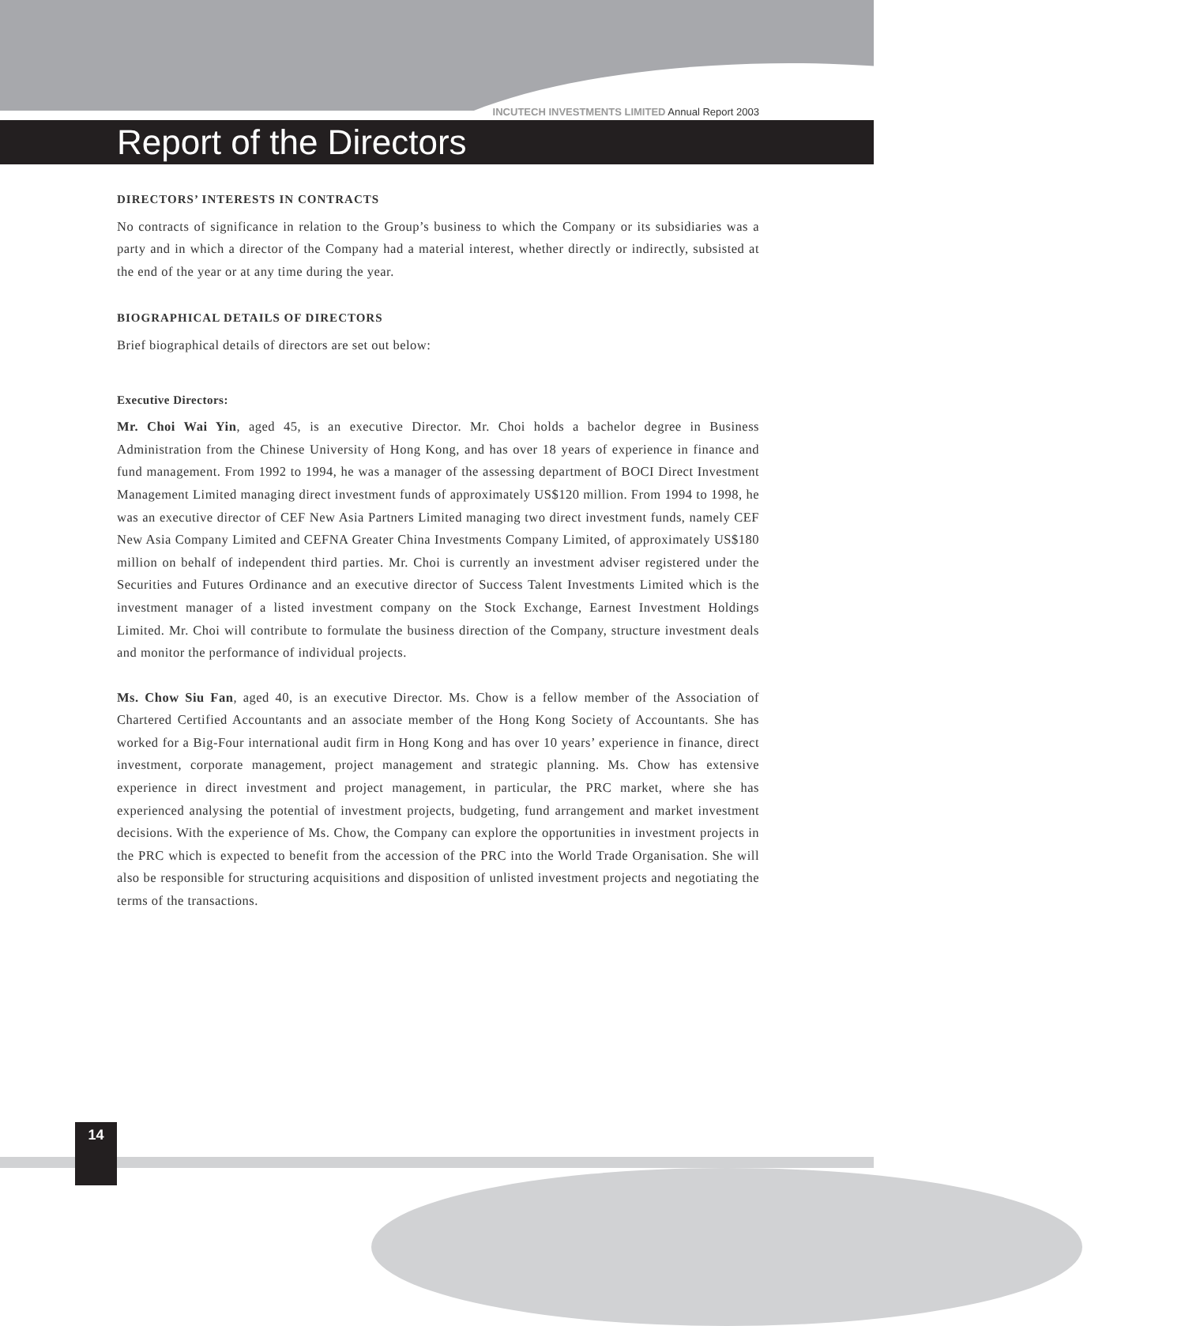INCUTECH INVESTMENTS LIMITED Annual Report 2003
Report of the Directors
DIRECTORS’ INTERESTS IN CONTRACTS
No contracts of significance in relation to the Group’s business to which the Company or its subsidiaries was a party and in which a director of the Company had a material interest, whether directly or indirectly, subsisted at the end of the year or at any time during the year.
BIOGRAPHICAL DETAILS OF DIRECTORS
Brief biographical details of directors are set out below:
Executive Directors:
Mr. Choi Wai Yin, aged 45, is an executive Director. Mr. Choi holds a bachelor degree in Business Administration from the Chinese University of Hong Kong, and has over 18 years of experience in finance and fund management. From 1992 to 1994, he was a manager of the assessing department of BOCI Direct Investment Management Limited managing direct investment funds of approximately US$120 million. From 1994 to 1998, he was an executive director of CEF New Asia Partners Limited managing two direct investment funds, namely CEF New Asia Company Limited and CEFNA Greater China Investments Company Limited, of approximately US$180 million on behalf of independent third parties. Mr. Choi is currently an investment adviser registered under the Securities and Futures Ordinance and an executive director of Success Talent Investments Limited which is the investment manager of a listed investment company on the Stock Exchange, Earnest Investment Holdings Limited. Mr. Choi will contribute to formulate the business direction of the Company, structure investment deals and monitor the performance of individual projects.
Ms. Chow Siu Fan, aged 40, is an executive Director. Ms. Chow is a fellow member of the Association of Chartered Certified Accountants and an associate member of the Hong Kong Society of Accountants. She has worked for a Big-Four international audit firm in Hong Kong and has over 10 years’ experience in finance, direct investment, corporate management, project management and strategic planning. Ms. Chow has extensive experience in direct investment and project management, in particular, the PRC market, where she has experienced analysing the potential of investment projects, budgeting, fund arrangement and market investment decisions. With the experience of Ms. Chow, the Company can explore the opportunities in investment projects in the PRC which is expected to benefit from the accession of the PRC into the World Trade Organisation. She will also be responsible for structuring acquisitions and disposition of unlisted investment projects and negotiating the terms of the transactions.
14